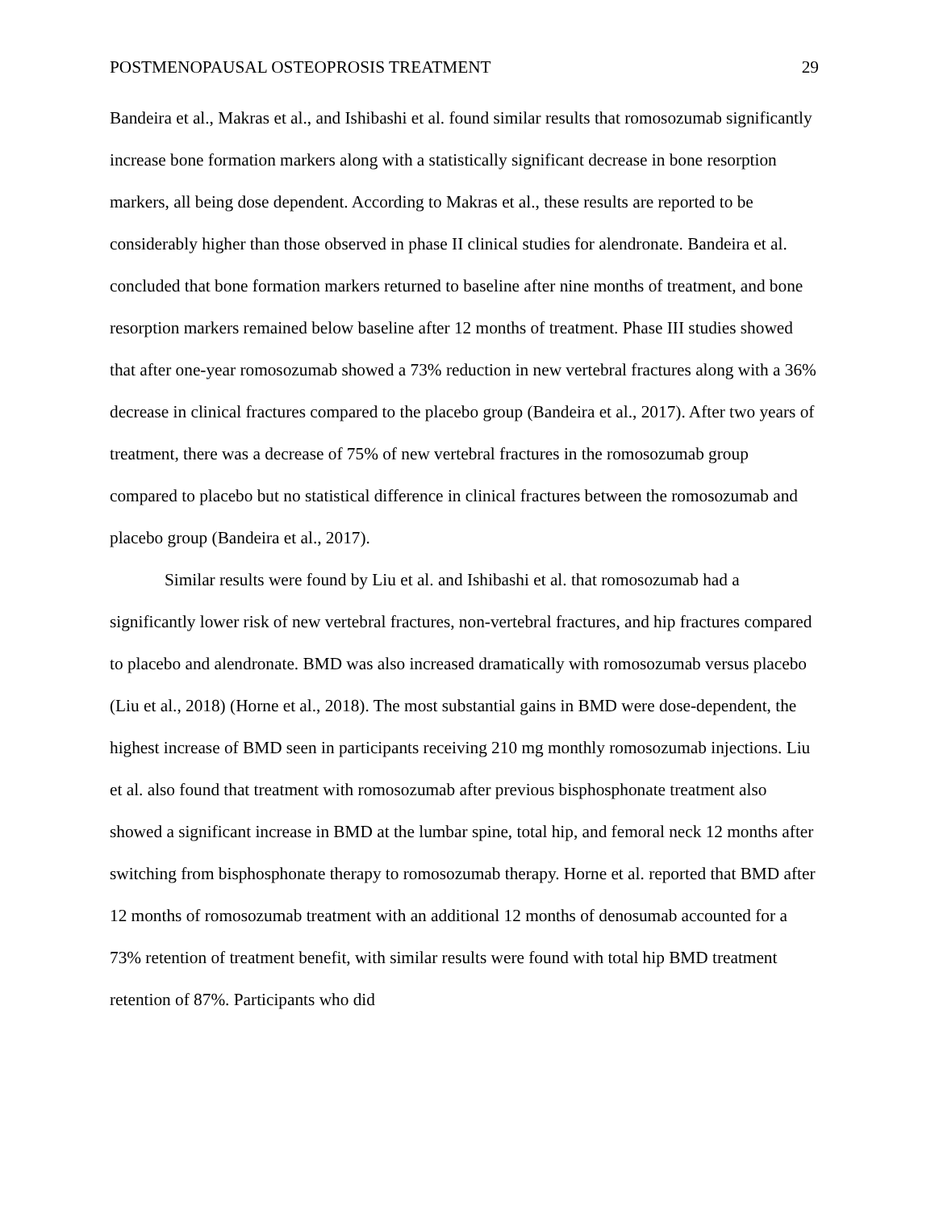POSTMENOPAUSAL OSTEOPROSIS TREATMENT 29
Bandeira et al., Makras et al., and Ishibashi et al. found similar results that romosozumab significantly increase bone formation markers along with a statistically significant decrease in bone resorption markers, all being dose dependent. According to Makras et al., these results are reported to be considerably higher than those observed in phase II clinical studies for alendronate. Bandeira et al. concluded that bone formation markers returned to baseline after nine months of treatment, and bone resorption markers remained below baseline after 12 months of treatment. Phase III studies showed that after one-year romosozumab showed a 73% reduction in new vertebral fractures along with a 36% decrease in clinical fractures compared to the placebo group (Bandeira et al., 2017). After two years of treatment, there was a decrease of 75% of new vertebral fractures in the romosozumab group compared to placebo but no statistical difference in clinical fractures between the romosozumab and placebo group (Bandeira et al., 2017).
Similar results were found by Liu et al. and Ishibashi et al. that romosozumab had a significantly lower risk of new vertebral fractures, non-vertebral fractures, and hip fractures compared to placebo and alendronate. BMD was also increased dramatically with romosozumab versus placebo (Liu et al., 2018) (Horne et al., 2018). The most substantial gains in BMD were dose-dependent, the highest increase of BMD seen in participants receiving 210 mg monthly romosozumab injections. Liu et al. also found that treatment with romosozumab after previous bisphosphonate treatment also showed a significant increase in BMD at the lumbar spine, total hip, and femoral neck 12 months after switching from bisphosphonate therapy to romosozumab therapy. Horne et al. reported that BMD after 12 months of romosozumab treatment with an additional 12 months of denosumab accounted for a 73% retention of treatment benefit, with similar results were found with total hip BMD treatment retention of 87%. Participants who did